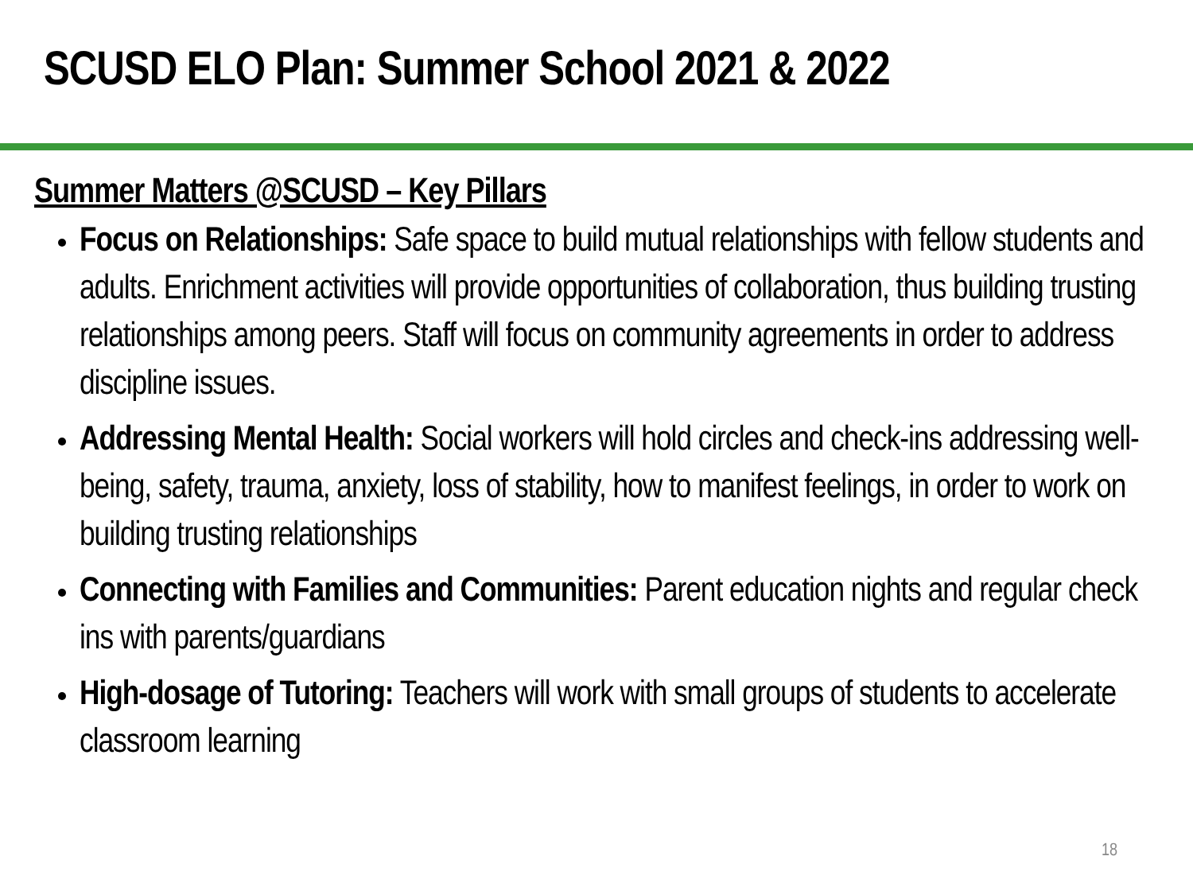SCUSD ELO Plan: Summer School 2021 & 2022
Summer Matters @SCUSD – Key Pillars
Focus on Relationships: Safe space to build mutual relationships with fellow students and adults. Enrichment activities will provide opportunities of collaboration, thus building trusting relationships among peers. Staff will focus on community agreements in order to address discipline issues.
Addressing Mental Health: Social workers will hold circles and check-ins addressing well-being, safety, trauma, anxiety, loss of stability, how to manifest feelings, in order to work on building trusting relationships
Connecting with Families and Communities: Parent education nights and regular check ins with parents/guardians
High-dosage of Tutoring: Teachers will work with small groups of students to accelerate classroom learning
18